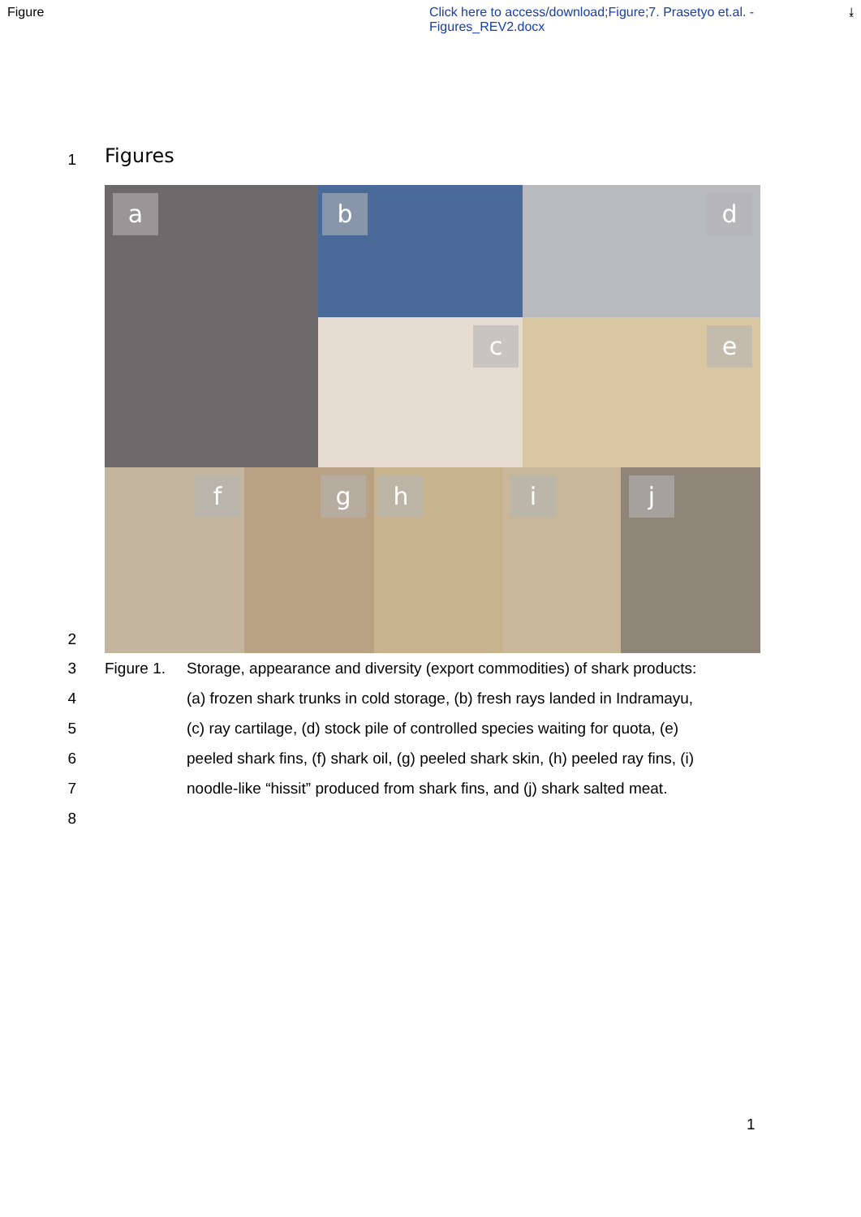Figure
Click here to access/download;Figure;7. Prasetyo et.al. - Figures_REV2.docx
⤓
1
Figures
a
b
d
c
e
f
g
h
i
j
2
3 Figure 1.
Storage, appearance and diversity (export commodities) of shark products:
4 (a) frozen shark trunks in cold storage, (b) fresh rays landed in Indramayu,
5 (c) ray cartilage, (d) stock pile of controlled species waiting for quota, (e)
6 peeled shark fins, (f) shark oil, (g) peeled shark skin, (h) peeled ray fins, (i)
7 noodle-like “hissit” produced from shark fins, and (j) shark salted meat.
8
1